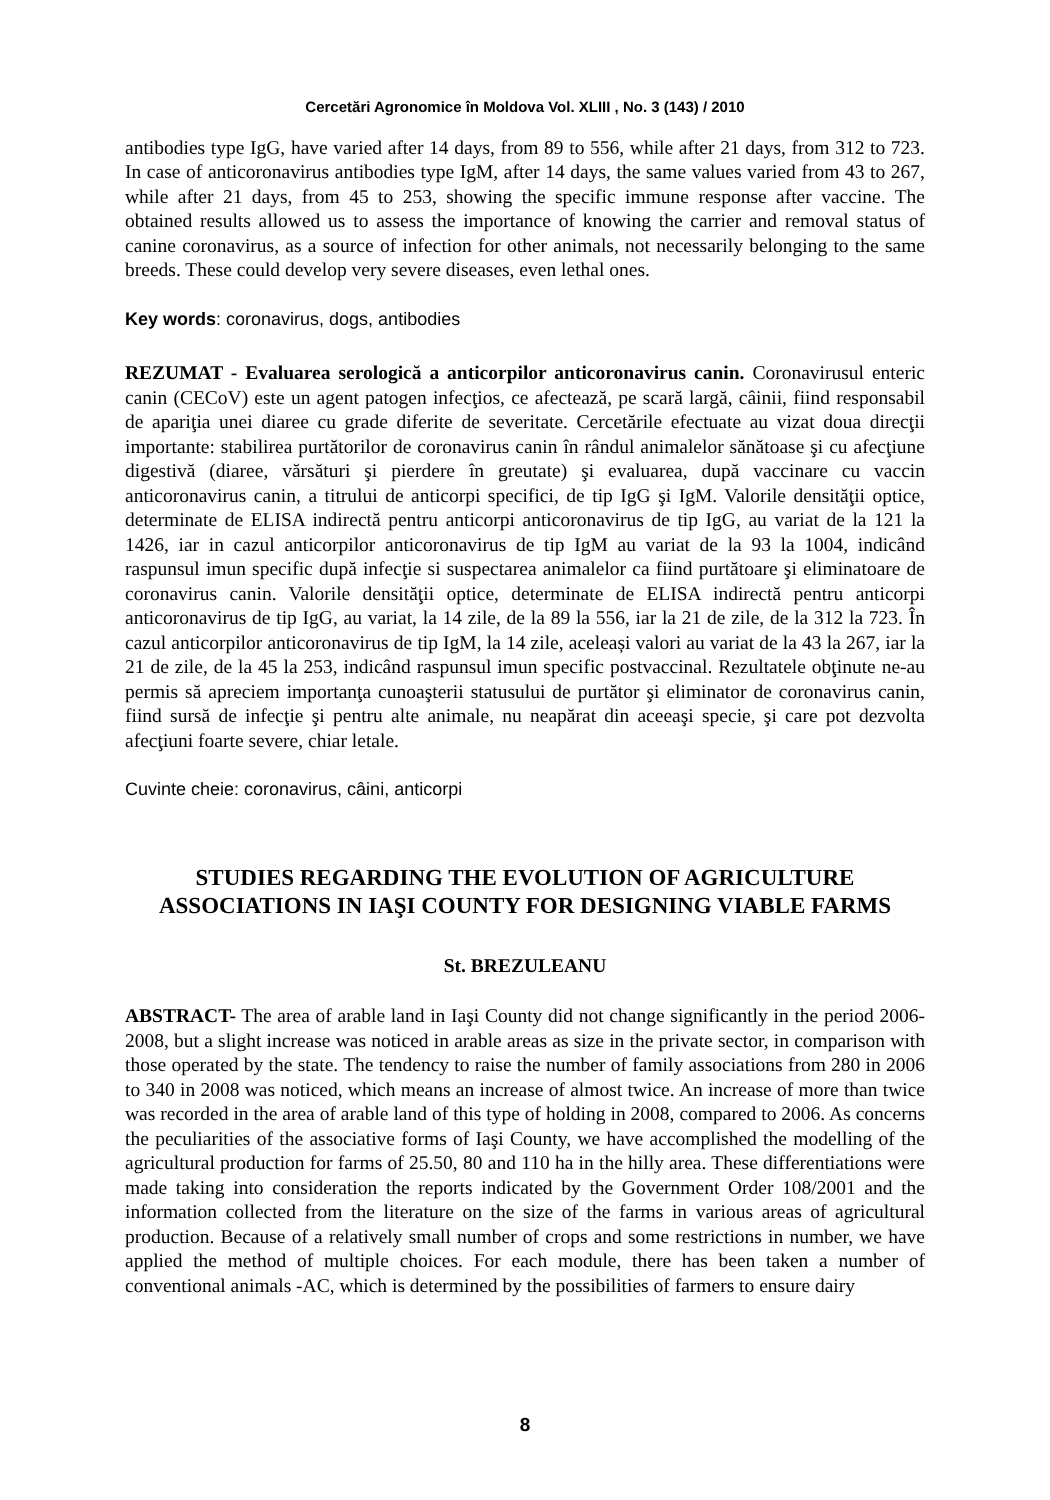Cercetări Agronomice în Moldova Vol. XLIII , No. 3 (143) / 2010
antibodies type IgG, have varied after 14 days, from 89 to 556, while after 21 days, from 312 to 723. In case of anticoronavirus antibodies type IgM, after 14 days, the same values varied from 43 to 267, while after 21 days, from 45 to 253, showing the specific immune response after vaccine. The obtained results allowed us to assess the importance of knowing the carrier and removal status of canine coronavirus, as a source of infection for other animals, not necessarily belonging to the same breeds. These could develop very severe diseases, even lethal ones.
Key words: coronavirus, dogs, antibodies
REZUMAT - Evaluarea serologică a anticorpilor anticoronavirus canin. Coronavirusul enteric canin (CECoV) este un agent patogen infecţios, ce afectează, pe scară largă, câinii, fiind responsabil de apariţia unei diaree cu grade diferite de severitate. Cercetările efectuate au vizat doua direcţii importante: stabilirea purtătorilor de coronavirus canin în rândul animalelor sănătoase şi cu afecţiune digestivă (diaree, vărsături şi pierdere în greutate) şi evaluarea, după vaccinare cu vaccin anticoronavirus canin, a titrului de anticorpi specifici, de tip IgG şi IgM. Valorile densităţii optice, determinate de ELISA indirectă pentru anticorpi anticoronavirus de tip IgG, au variat de la 121 la 1426, iar in cazul anticorpilor anticoronavirus de tip IgM au variat de la 93 la 1004, indicând raspunsul imun specific după infecţie si suspectarea animalelor ca fiind purtătoare şi eliminatoare de coronavirus canin. Valorile densităţii optice, determinate de ELISA indirectă pentru anticorpi anticoronavirus de tip IgG, au variat, la 14 zile, de la 89 la 556, iar la 21 de zile, de la 312 la 723. În cazul anticorpilor anticoronavirus de tip IgM, la 14 zile, aceleași valori au variat de la 43 la 267, iar la 21 de zile, de la 45 la 253, indicând raspunsul imun specific postvaccinal. Rezultatele obţinute ne-au permis să apreciem importanţa cunoaşterii statusului de purtător şi eliminator de coronavirus canin, fiind sursă de infecţie şi pentru alte animale, nu neapărat din aceeaşi specie, şi care pot dezvolta afecţiuni foarte severe, chiar letale.
Cuvinte cheie: coronavirus, câini, anticorpi
STUDIES REGARDING THE EVOLUTION OF AGRICULTURE
ASSOCIATIONS IN IAŞI COUNTY FOR DESIGNING VIABLE FARMS
St. BREZULEANU
ABSTRACT- The area of arable land in Iaşi County did not change significantly in the period 2006-2008, but a slight increase was noticed in arable areas as size in the private sector, in comparison with those operated by the state. The tendency to raise the number of family associations from 280 in 2006 to 340 in 2008 was noticed, which means an increase of almost twice. An increase of more than twice was recorded in the area of arable land of this type of holding in 2008, compared to 2006. As concerns the peculiarities of the associative forms of Iaşi County, we have accomplished the modelling of the agricultural production for farms of 25.50, 80 and 110 ha in the hilly area. These differentiations were made taking into consideration the reports indicated by the Government Order 108/2001 and the information collected from the literature on the size of the farms in various areas of agricultural production. Because of a relatively small number of crops and some restrictions in number, we have applied the method of multiple choices. For each module, there has been taken a number of conventional animals -AC, which is determined by the possibilities of farmers to ensure dairy
8